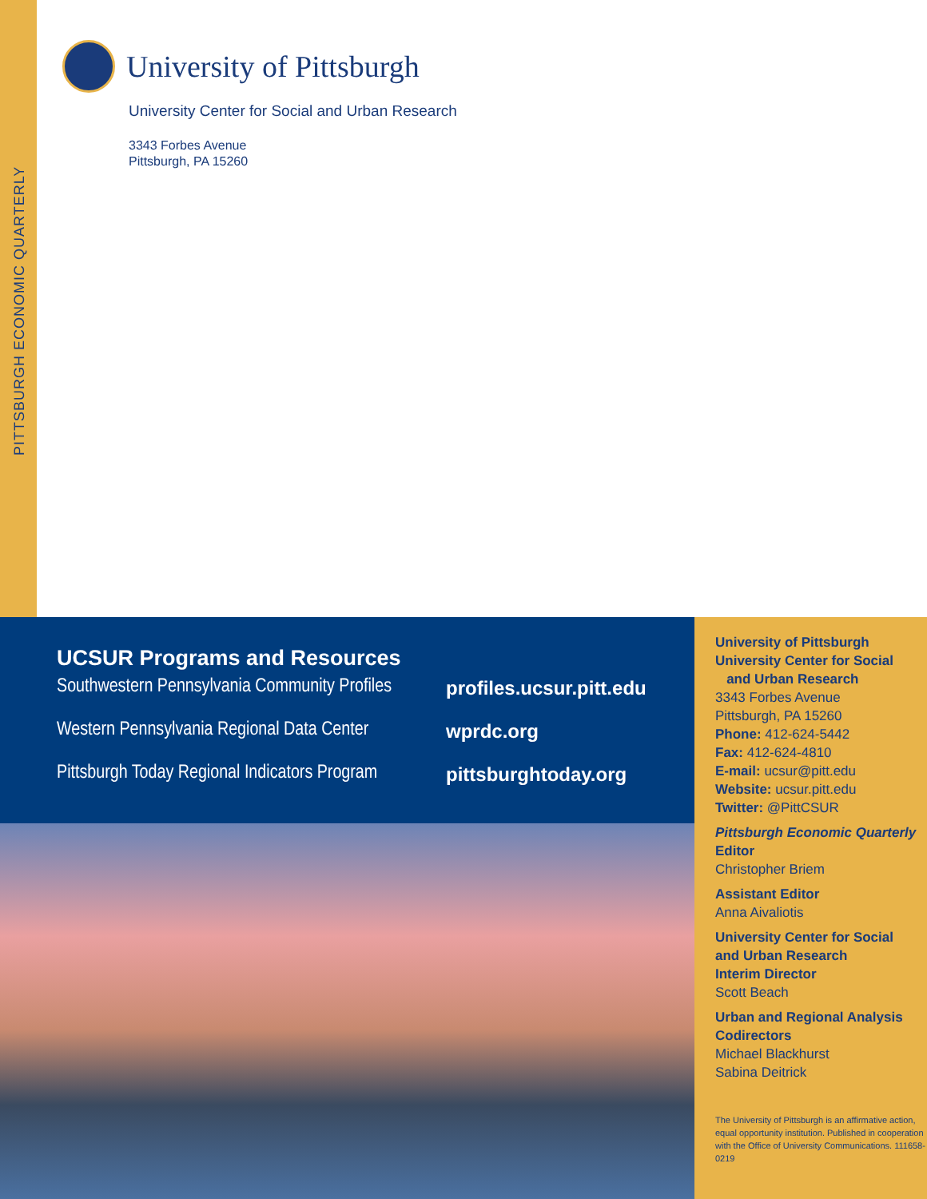PITTSBURGH ECONOMIC QUARTERLY
University of Pittsburgh
University Center for Social and Urban Research
3343 Forbes Avenue
Pittsburgh, PA 15260
UCSUR Programs and Resources
Southwestern Pennsylvania Community Profiles profiles.ucsur.pitt.edu
Western Pennsylvania Regional Data Center wprdc.org
Pittsburgh Today Regional Indicators Program pittsburghtoday.org
University of Pittsburgh
University Center for Social
and Urban Research
3343 Forbes Avenue
Pittsburgh, PA 15260
Phone: 412-624-5442
Fax: 412-624-4810
E-mail: ucsur@pitt.edu
Website: ucsur.pitt.edu
Twitter: @PittCSUR
Pittsburgh Economic Quarterly
Editor
Christopher Briem
Assistant Editor
Anna Aivaliotis
University Center for Social
and Urban Research
Interim Director
Scott Beach
Urban and Regional Analysis
Codirectors
Michael Blackhurst
Sabina Deitrick
The University of Pittsburgh is an affirmative action, equal opportunity institution. Published in cooperation with the Office of University Communications. 111658-0219